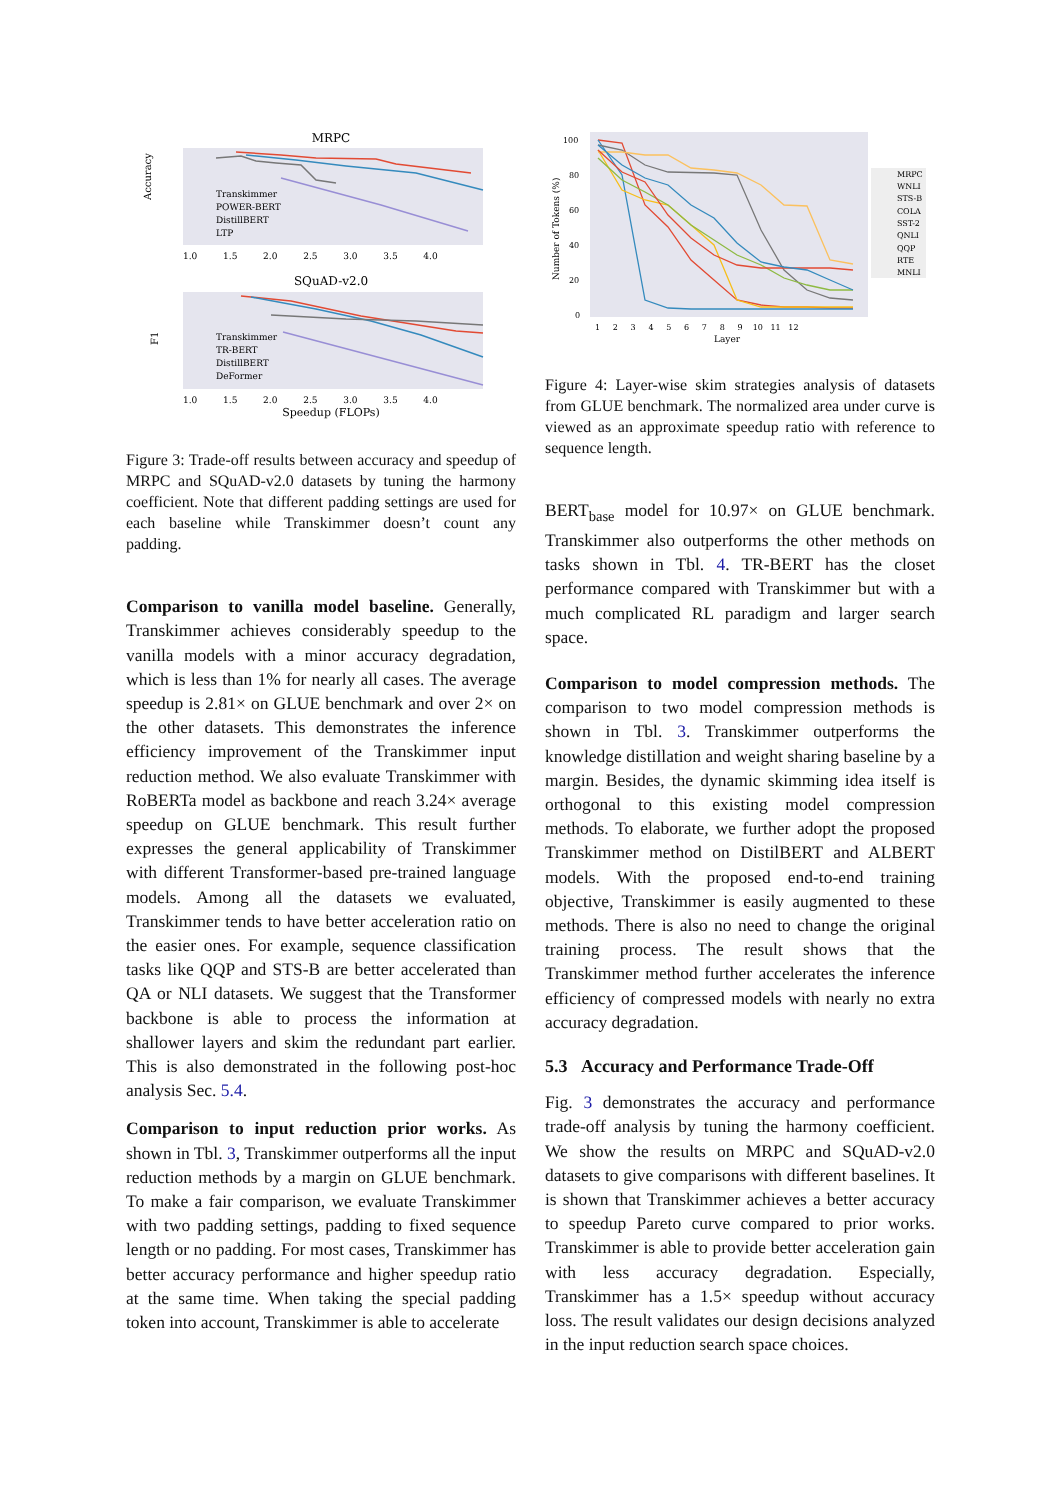MRPC
Accuracy
Transkimmer
POWER-BERT
DistillBERT
LTP
1.0 1.5 2.0 2.5 3.0 3.5 4.0
SQuAD-v2.0
F1
Transkimmer
TR-BERT
DistillBERT
DeFormer
1.0 1.5 2.0 2.5 3.0 3.5 4.0
Speedup (FLOPs)
Figure 3: Trade-off results between accuracy and speedup of MRPC and SQuAD-v2.0 datasets by tuning the harmony coefficient. Note that different padding settings are used for each baseline while Transkimmer doesn’t count any padding.
Comparison to vanilla model baseline. Generally, Transkimmer achieves considerably speedup to the vanilla models with a minor accuracy degradation, which is less than 1% for nearly all cases. The average speedup is 2.81× on GLUE benchmark and over 2× on the other datasets. This demonstrates the inference efficiency improvement of the Transkimmer input reduction method. We also evaluate Transkimmer with RoBERTa model as backbone and reach 3.24× average speedup on GLUE benchmark. This result further expresses the general applicability of Transkimmer with different Transformer-based pre-trained language models. Among all the datasets we evaluated, Transkimmer tends to have better acceleration ratio on the easier ones. For example, sequence classification tasks like QQP and STS-B are better accelerated than QA or NLI datasets. We suggest that the Transformer backbone is able to process the information at shallower layers and skim the redundant part earlier. This is also demonstrated in the following post-hoc analysis Sec. 5.4.
Comparison to input reduction prior works. As shown in Tbl. 3, Transkimmer outperforms all the input reduction methods by a margin on GLUE benchmark. To make a fair comparison, we evaluate Transkimmer with two padding settings, padding to fixed sequence length or no padding. For most cases, Transkimmer has better accuracy performance and higher speedup ratio at the same time. When taking the special padding token into account, Transkimmer is able to accelerate
Number of Tokens (%)
100
80
60
40
20
0
MRPC
WNLI
STS-B
COLA
SST-2
QNLI
QQP
RTE
MNLI
1 2 3 4 5 6 7 8 9 10 11 12
Layer
Figure 4: Layer-wise skim strategies analysis of datasets from GLUE benchmark. The normalized area under curve is viewed as an approximate speedup ratio with reference to sequence length.
BERT<sub>base</sub> model for 10.97× on GLUE benchmark. Transkimmer also outperforms the other methods on tasks shown in Tbl. 4. TR-BERT has the closet performance compared with Transkimmer but with a much complicated RL paradigm and larger search space.
Comparison to model compression methods. The comparison to two model compression methods is shown in Tbl. 3. Transkimmer outperforms the knowledge distillation and weight sharing baseline by a margin. Besides, the dynamic skimming idea itself is orthogonal to this existing model compression methods. To elaborate, we further adopt the proposed Transkimmer method on DistilBERT and ALBERT models. With the proposed end-to-end training objective, Transkimmer is easily augmented to these methods. There is also no need to change the original training process. The result shows that the Transkimmer method further accelerates the inference efficiency of compressed models with nearly no extra accuracy degradation.
5.3 Accuracy and Performance Trade-Off
Fig. 3 demonstrates the accuracy and performance trade-off analysis by tuning the harmony coefficient. We show the results on MRPC and SQuAD-v2.0 datasets to give comparisons with different baselines. It is shown that Transkimmer achieves a better accuracy to speedup Pareto curve compared to prior works. Transkimmer is able to provide better acceleration gain with less accuracy degradation. Especially, Transkimmer has a 1.5× speedup without accuracy loss. The result validates our design decisions analyzed in the input reduction search space choices.